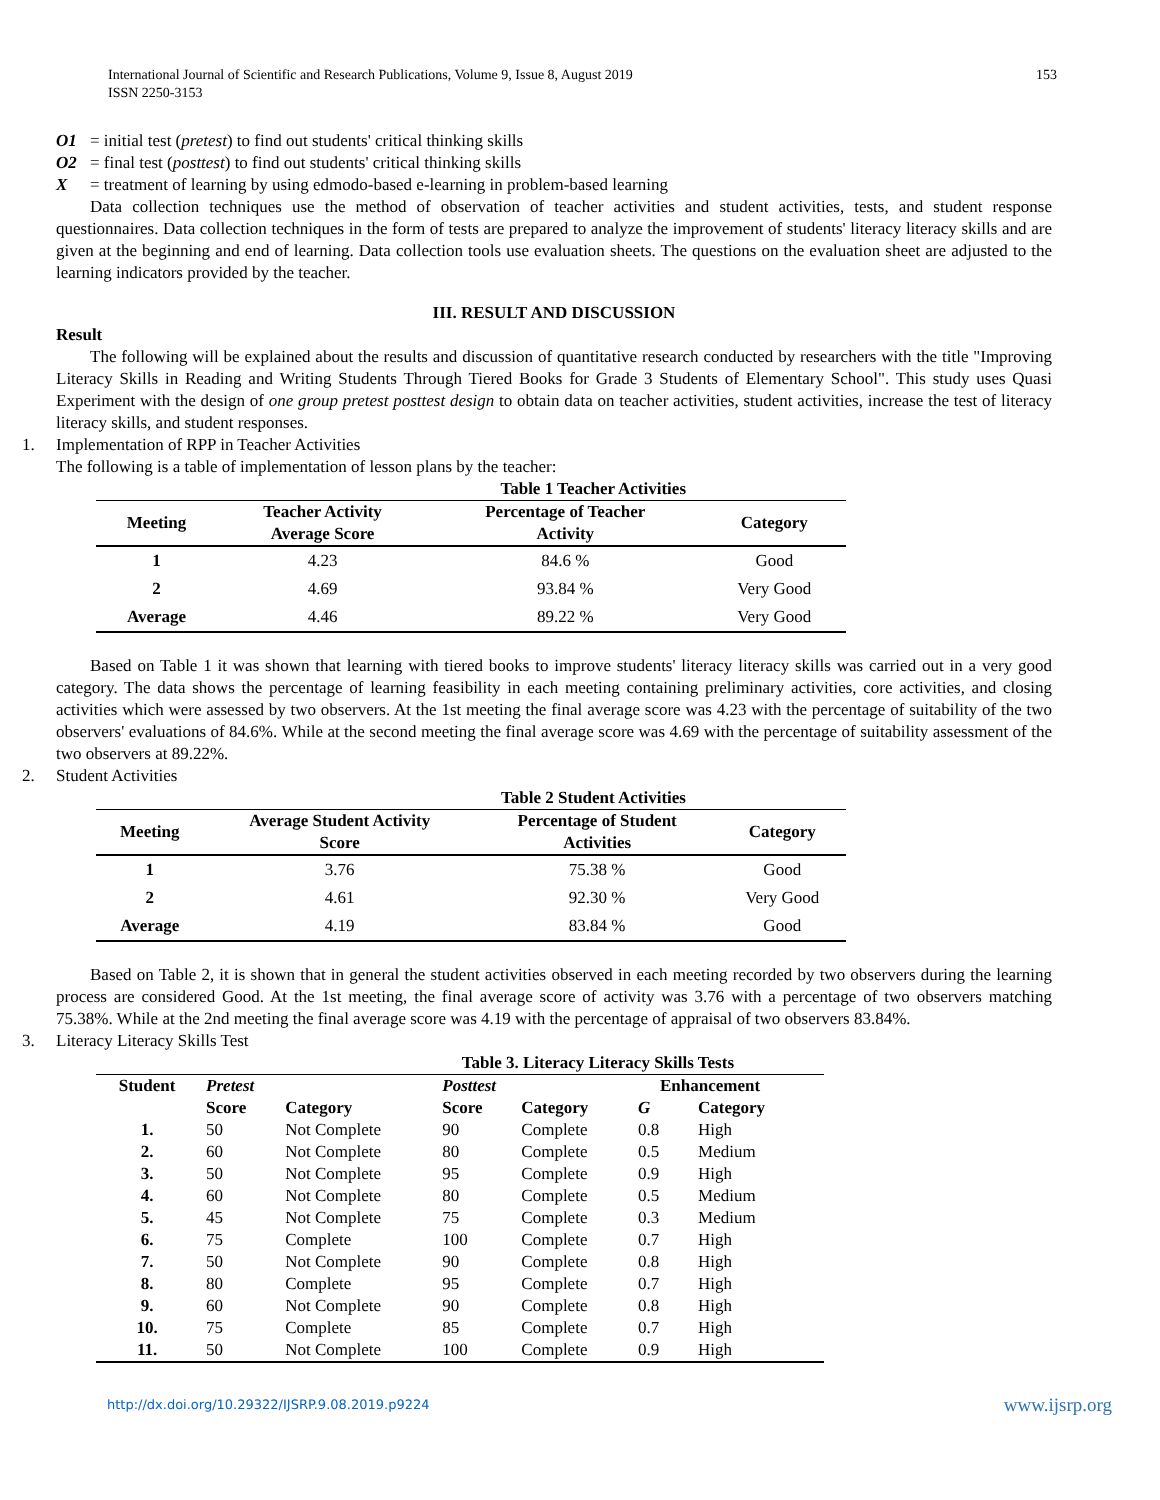International Journal of Scientific and Research Publications, Volume 9, Issue 8, August 2019
ISSN 2250-3153
153
O1 = initial test (pretest) to find out students' critical thinking skills
O2 = final test (posttest) to find out students' critical thinking skills
X = treatment of learning by using edmodo-based e-learning in problem-based learning
Data collection techniques use the method of observation of teacher activities and student activities, tests, and student response questionnaires. Data collection techniques in the form of tests are prepared to analyze the improvement of students' literacy literacy skills and are given at the beginning and end of learning. Data collection tools use evaluation sheets. The questions on the evaluation sheet are adjusted to the learning indicators provided by the teacher.
III. RESULT AND DISCUSSION
Result
The following will be explained about the results and discussion of quantitative research conducted by researchers with the title "Improving Literacy Skills in Reading and Writing Students Through Tiered Books for Grade 3 Students of Elementary School". This study uses Quasi Experiment with the design of one group pretest posttest design to obtain data on teacher activities, student activities, increase the test of literacy literacy skills, and student responses.
1. Implementation of RPP in Teacher Activities
The following is a table of implementation of lesson plans by the teacher:
Table 1 Teacher Activities
| Meeting | Teacher Activity Average Score | Percentage of Teacher Activity | Category |
| --- | --- | --- | --- |
| 1 | 4.23 | 84.6 % | Good |
| 2 | 4.69 | 93.84 % | Very Good |
| Average | 4.46 | 89.22 % | Very Good |
Based on Table 1 it was shown that learning with tiered books to improve students' literacy literacy skills was carried out in a very good category. The data shows the percentage of learning feasibility in each meeting containing preliminary activities, core activities, and closing activities which were assessed by two observers. At the 1st meeting the final average score was 4.23 with the percentage of suitability of the two observers' evaluations of 84.6%. While at the second meeting the final average score was 4.69 with the percentage of suitability assessment of the two observers at 89.22%.
2. Student Activities
Table 2 Student Activities
| Meeting | Average Student Activity Score | Percentage of Student Activities | Category |
| --- | --- | --- | --- |
| 1 | 3.76 | 75.38 % | Good |
| 2 | 4.61 | 92.30 % | Very Good |
| Average | 4.19 | 83.84 % | Good |
Based on Table 2, it is shown that in general the student activities observed in each meeting recorded by two observers during the learning process are considered Good. At the 1st meeting, the final average score of activity was 3.76 with a percentage of two observers matching 75.38%. While at the 2nd meeting the final average score was 4.19 with the percentage of appraisal of two observers 83.84%.
3. Literacy Literacy Skills Test
Table 3. Literacy Literacy Skills Tests
| Student | Pretest | | Posttest | | Enhancement | |
| --- | --- | --- | --- | --- | --- | --- |
| | Score | Category | Score | Category | G | Category |
| 1. | 50 | Not Complete | 90 | Complete | 0.8 | High |
| 2. | 60 | Not Complete | 80 | Complete | 0.5 | Medium |
| 3. | 50 | Not Complete | 95 | Complete | 0.9 | High |
| 4. | 60 | Not Complete | 80 | Complete | 0.5 | Medium |
| 5. | 45 | Not Complete | 75 | Complete | 0.3 | Medium |
| 6. | 75 | Complete | 100 | Complete | 0.7 | High |
| 7. | 50 | Not Complete | 90 | Complete | 0.8 | High |
| 8. | 80 | Complete | 95 | Complete | 0.7 | High |
| 9. | 60 | Not Complete | 90 | Complete | 0.8 | High |
| 10. | 75 | Complete | 85 | Complete | 0.7 | High |
| 11. | 50 | Not Complete | 100 | Complete | 0.9 | High |
http://dx.doi.org/10.29322/IJSRP.9.08.2019.p9224 www.ijsrp.org